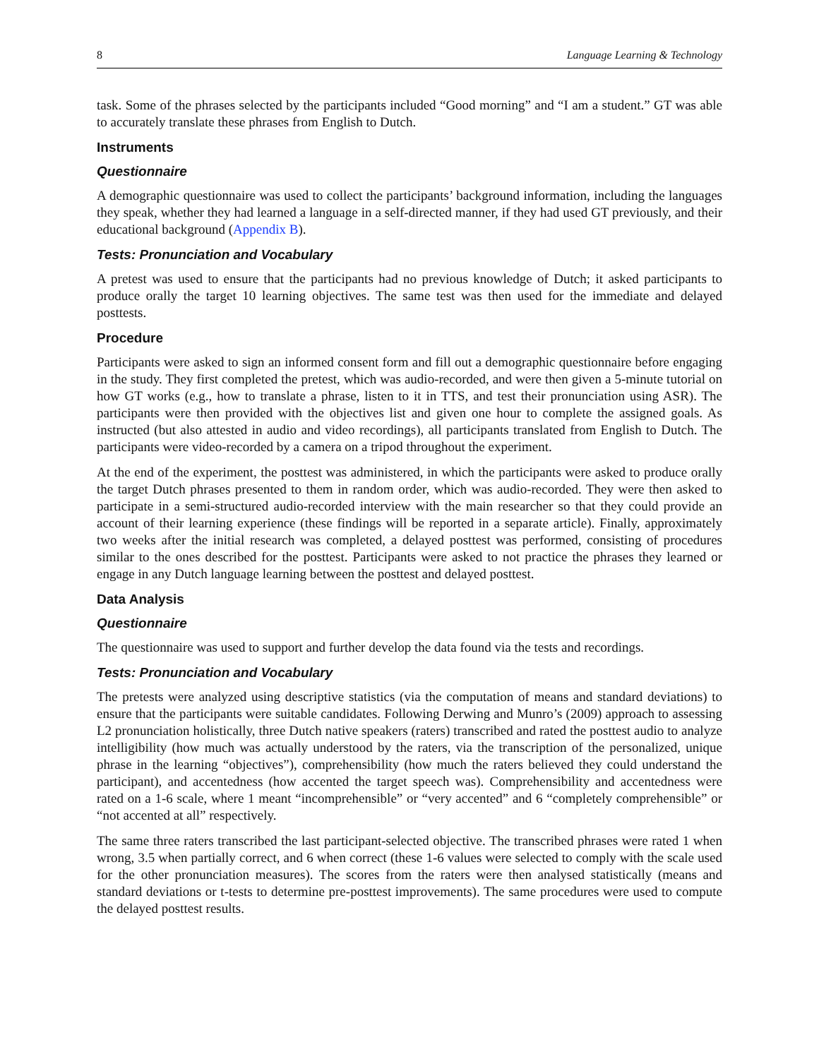8 Language Learning & Technology
task. Some of the phrases selected by the participants included “Good morning” and “I am a student.” GT was able to accurately translate these phrases from English to Dutch.
Instruments
Questionnaire
A demographic questionnaire was used to collect the participants’ background information, including the languages they speak, whether they had learned a language in a self-directed manner, if they had used GT previously, and their educational background (Appendix B).
Tests: Pronunciation and Vocabulary
A pretest was used to ensure that the participants had no previous knowledge of Dutch; it asked participants to produce orally the target 10 learning objectives. The same test was then used for the immediate and delayed posttests.
Procedure
Participants were asked to sign an informed consent form and fill out a demographic questionnaire before engaging in the study. They first completed the pretest, which was audio-recorded, and were then given a 5-minute tutorial on how GT works (e.g., how to translate a phrase, listen to it in TTS, and test their pronunciation using ASR). The participants were then provided with the objectives list and given one hour to complete the assigned goals. As instructed (but also attested in audio and video recordings), all participants translated from English to Dutch. The participants were video-recorded by a camera on a tripod throughout the experiment.
At the end of the experiment, the posttest was administered, in which the participants were asked to produce orally the target Dutch phrases presented to them in random order, which was audio-recorded. They were then asked to participate in a semi-structured audio-recorded interview with the main researcher so that they could provide an account of their learning experience (these findings will be reported in a separate article). Finally, approximately two weeks after the initial research was completed, a delayed posttest was performed, consisting of procedures similar to the ones described for the posttest. Participants were asked to not practice the phrases they learned or engage in any Dutch language learning between the posttest and delayed posttest.
Data Analysis
Questionnaire
The questionnaire was used to support and further develop the data found via the tests and recordings.
Tests: Pronunciation and Vocabulary
The pretests were analyzed using descriptive statistics (via the computation of means and standard deviations) to ensure that the participants were suitable candidates. Following Derwing and Munro’s (2009) approach to assessing L2 pronunciation holistically, three Dutch native speakers (raters) transcribed and rated the posttest audio to analyze intelligibility (how much was actually understood by the raters, via the transcription of the personalized, unique phrase in the learning “objectives”), comprehensibility (how much the raters believed they could understand the participant), and accentedness (how accented the target speech was). Comprehensibility and accentedness were rated on a 1-6 scale, where 1 meant “incomprehensible” or “very accented” and 6 “completely comprehensible” or “not accented at all” respectively.
The same three raters transcribed the last participant-selected objective. The transcribed phrases were rated 1 when wrong, 3.5 when partially correct, and 6 when correct (these 1-6 values were selected to comply with the scale used for the other pronunciation measures). The scores from the raters were then analysed statistically (means and standard deviations or t-tests to determine pre-posttest improvements). The same procedures were used to compute the delayed posttest results.